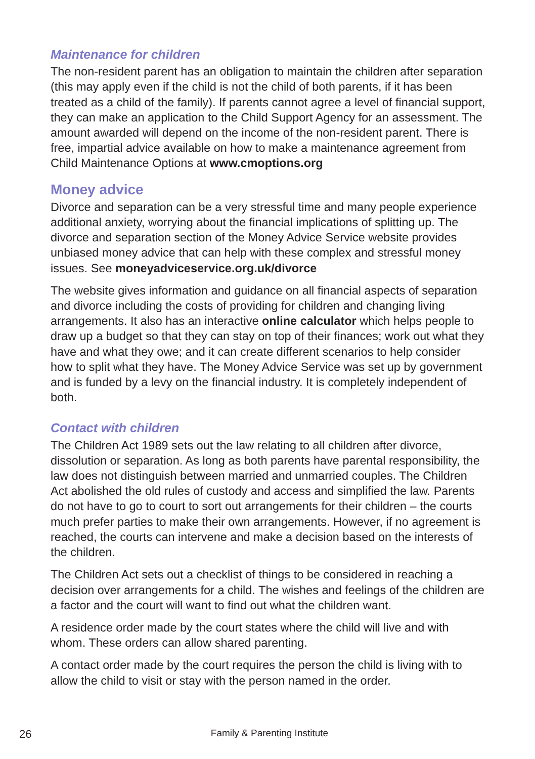Maintenance for children
The non-resident parent has an obligation to maintain the children after separation (this may apply even if the child is not the child of both parents, if it has been treated as a child of the family). If parents cannot agree a level of financial support, they can make an application to the Child Support Agency for an assessment. The amount awarded will depend on the income of the non-resident parent. There is free, impartial advice available on how to make a maintenance agreement from Child Maintenance Options at www.cmoptions.org
Money advice
Divorce and separation can be a very stressful time and many people experience additional anxiety, worrying about the financial implications of splitting up. The divorce and separation section of the Money Advice Service website provides unbiased money advice that can help with these complex and stressful money issues. See moneyadviceservice.org.uk/divorce
The website gives information and guidance on all financial aspects of separation and divorce including the costs of providing for children and changing living arrangements. It also has an interactive online calculator which helps people to draw up a budget so that they can stay on top of their finances; work out what they have and what they owe; and it can create different scenarios to help consider how to split what they have. The Money Advice Service was set up by government and is funded by a levy on the financial industry. It is completely independent of both.
Contact with children
The Children Act 1989 sets out the law relating to all children after divorce, dissolution or separation. As long as both parents have parental responsibility, the law does not distinguish between married and unmarried couples. The Children Act abolished the old rules of custody and access and simplified the law. Parents do not have to go to court to sort out arrangements for their children – the courts much prefer parties to make their own arrangements. However, if no agreement is reached, the courts can intervene and make a decision based on the interests of the children.
The Children Act sets out a checklist of things to be considered in reaching a decision over arrangements for a child. The wishes and feelings of the children are a factor and the court will want to find out what the children want.
A residence order made by the court states where the child will live and with whom. These orders can allow shared parenting.
A contact order made by the court requires the person the child is living with to allow the child to visit or stay with the person named in the order.
Family & Parenting Institute
26